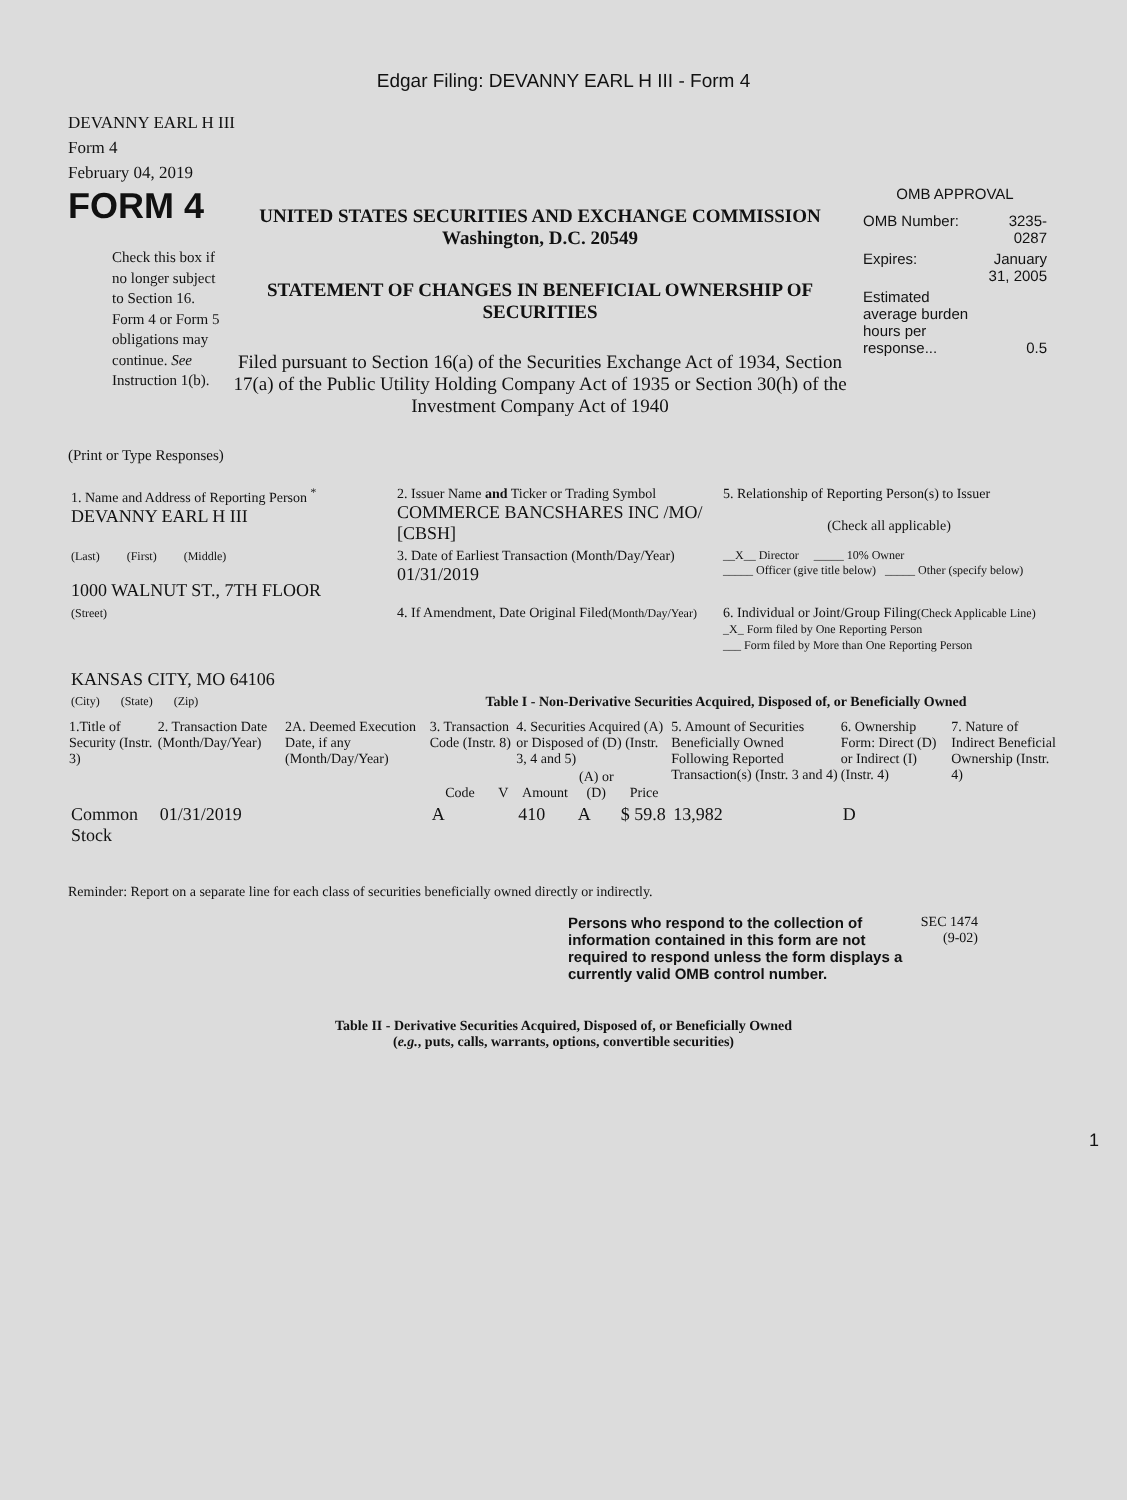Edgar Filing: DEVANNY EARL H III - Form 4
DEVANNY EARL H III
Form 4
February 04, 2019
FORM 4
Check this box if no longer subject to Section 16. Form 4 or Form 5 obligations may continue. See Instruction 1(b).
UNITED STATES SECURITIES AND EXCHANGE COMMISSION
Washington, D.C. 20549
STATEMENT OF CHANGES IN BENEFICIAL OWNERSHIP OF SECURITIES
Filed pursuant to Section 16(a) of the Securities Exchange Act of 1934, Section 17(a) of the Public Utility Holding Company Act of 1935 or Section 30(h) of the Investment Company Act of 1940
OMB APPROVAL
| OMB Number: | 3235-0287 |
| Expires: | January 31, 2005 |
| Estimated average burden hours per response... | 0.5 |
(Print or Type Responses)
| 1. Name and Address of Reporting Person <sup>*</sup> DEVANNY EARL H III | 2. Issuer Name and Ticker or Trading Symbol COMMERCE BANCSHARES INC /MO/ [CBSH] | 5. Relationship of Reporting Person(s) to Issuer (Check all applicable) |
| (Last) (First) (Middle) 1000 WALNUT ST., 7TH FLOOR | 3. Date of Earliest Transaction (Month/Day/Year) 01/31/2019 | __X__ Director _____ 10% Owner _____ Officer (give title below) _____ Other (specify below) |
| (Street) KANSAS CITY, MO 64106 | 4. If Amendment, Date Original Filed (Month/Day/Year) | 6. Individual or Joint/Group Filing (Check Applicable Line) _X_ Form filed by One Reporting Person ___ Form filed by More than One Reporting Person |
| (City) (State) (Zip) | Table I - Non-Derivative Securities Acquired, Disposed of, or Beneficially Owned | |
| 1.Title of Security (Instr. 3) | 2. Transaction Date (Month/Day/Year) | 2A. Deemed Execution Date, if any (Month/Day/Year) | 3. Transaction Code (Instr. 8) | | 4. Securities Acquired (A) or Disposed of (D) (Instr. 3, 4 and 5) | | | 5. Amount of Securities Beneficially Owned Following Reported Transaction(s) (Instr. 3 and 4) | 6. Ownership Form: Direct (D) or Indirect (I) (Instr. 4) | 7. Nature of Indirect Beneficial Ownership (Instr. 4) |
| --- | --- | --- | --- | --- | --- | --- | --- | --- | --- | --- |
| | | | Code | V | Amount | (A) or (D) | Price | | | |
| Common Stock | 01/31/2019 | | A | | 410 | A | $ 59.8 | 13,982 | D | |
Reminder: Report on a separate line for each class of securities beneficially owned directly or indirectly.
Persons who respond to the collection of information contained in this form are not required to respond unless the form displays a currently valid OMB control number.
SEC 1474 (9-02)
Table II - Derivative Securities Acquired, Disposed of, or Beneficially Owned
(e.g., puts, calls, warrants, options, convertible securities)
1